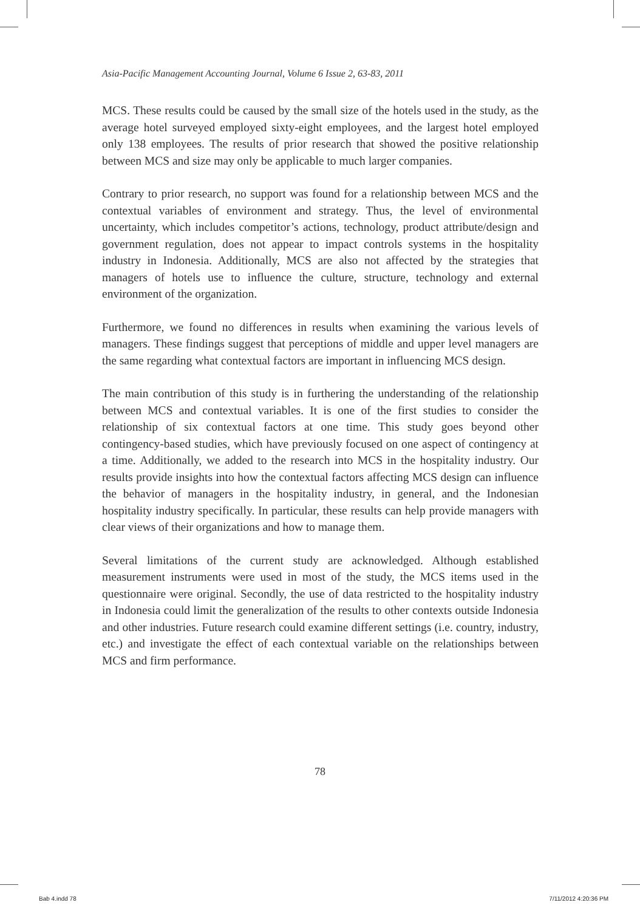Asia-Pacific Management Accounting Journal, Volume 6 Issue 2, 63-83, 2011
MCS. These results could be caused by the small size of the hotels used in the study, as the average hotel surveyed employed sixty-eight employees, and the largest hotel employed only 138 employees. The results of prior research that showed the positive relationship between MCS and size may only be applicable to much larger companies.
Contrary to prior research, no support was found for a relationship between MCS and the contextual variables of environment and strategy. Thus, the level of environmental uncertainty, which includes competitor’s actions, technology, product attribute/design and government regulation, does not appear to impact controls systems in the hospitality industry in Indonesia. Additionally, MCS are also not affected by the strategies that managers of hotels use to influence the culture, structure, technology and external environment of the organization.
Furthermore, we found no differences in results when examining the various levels of managers. These findings suggest that perceptions of middle and upper level managers are the same regarding what contextual factors are important in influencing MCS design.
The main contribution of this study is in furthering the understanding of the relationship between MCS and contextual variables. It is one of the first studies to consider the relationship of six contextual factors at one time. This study goes beyond other contingency-based studies, which have previously focused on one aspect of contingency at a time. Additionally, we added to the research into MCS in the hospitality industry. Our results provide insights into how the contextual factors affecting MCS design can influence the behavior of managers in the hospitality industry, in general, and the Indonesian hospitality industry specifically. In particular, these results can help provide managers with clear views of their organizations and how to manage them.
Several limitations of the current study are acknowledged. Although established measurement instruments were used in most of the study, the MCS items used in the questionnaire were original. Secondly, the use of data restricted to the hospitality industry in Indonesia could limit the generalization of the results to other contexts outside Indonesia and other industries. Future research could examine different settings (i.e. country, industry, etc.) and investigate the effect of each contextual variable on the relationships between MCS and firm performance.
78
Bab 4.indd 78 7/11/2012 4:20:36 PM